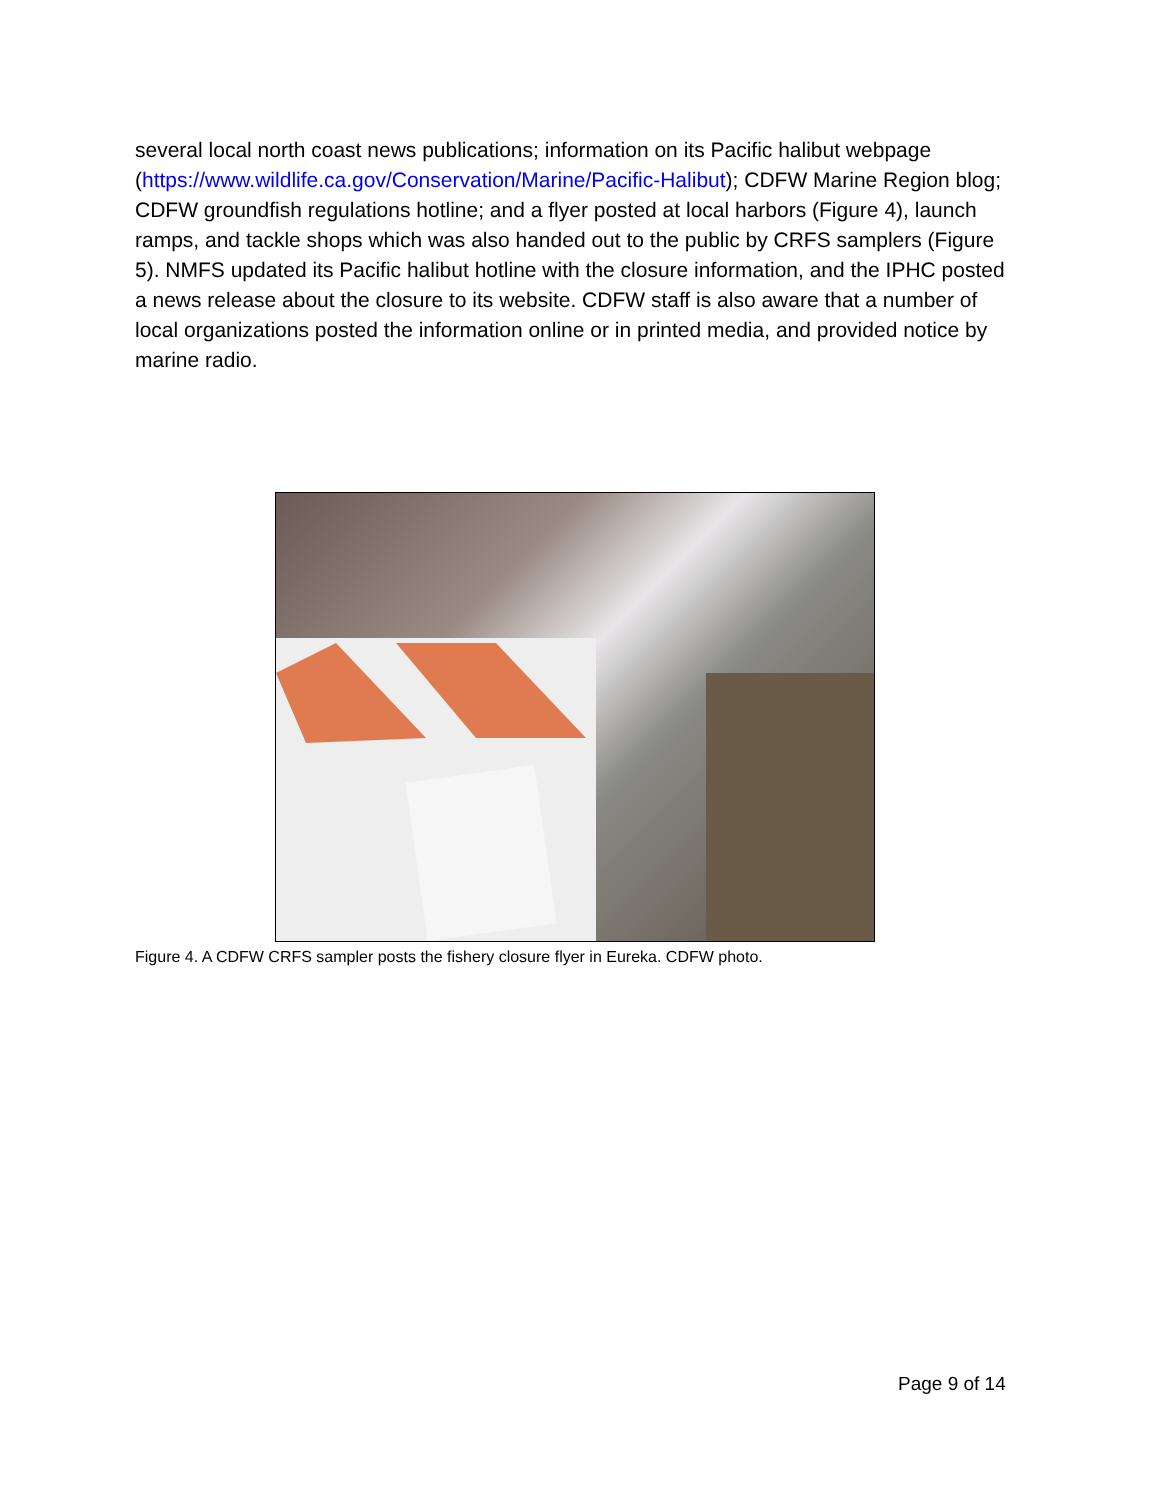several local north coast news publications; information on its Pacific halibut webpage (https://www.wildlife.ca.gov/Conservation/Marine/Pacific-Halibut); CDFW Marine Region blog; CDFW groundfish regulations hotline; and a flyer posted at local harbors (Figure 4), launch ramps, and tackle shops which was also handed out to the public by CRFS samplers (Figure 5). NMFS updated its Pacific halibut hotline with the closure information, and the IPHC posted a news release about the closure to its website. CDFW staff is also aware that a number of local organizations posted the information online or in printed media, and provided notice by marine radio.
Figure 4. A CDFW CRFS sampler posts the fishery closure flyer in Eureka. CDFW photo.
Page 9 of 14